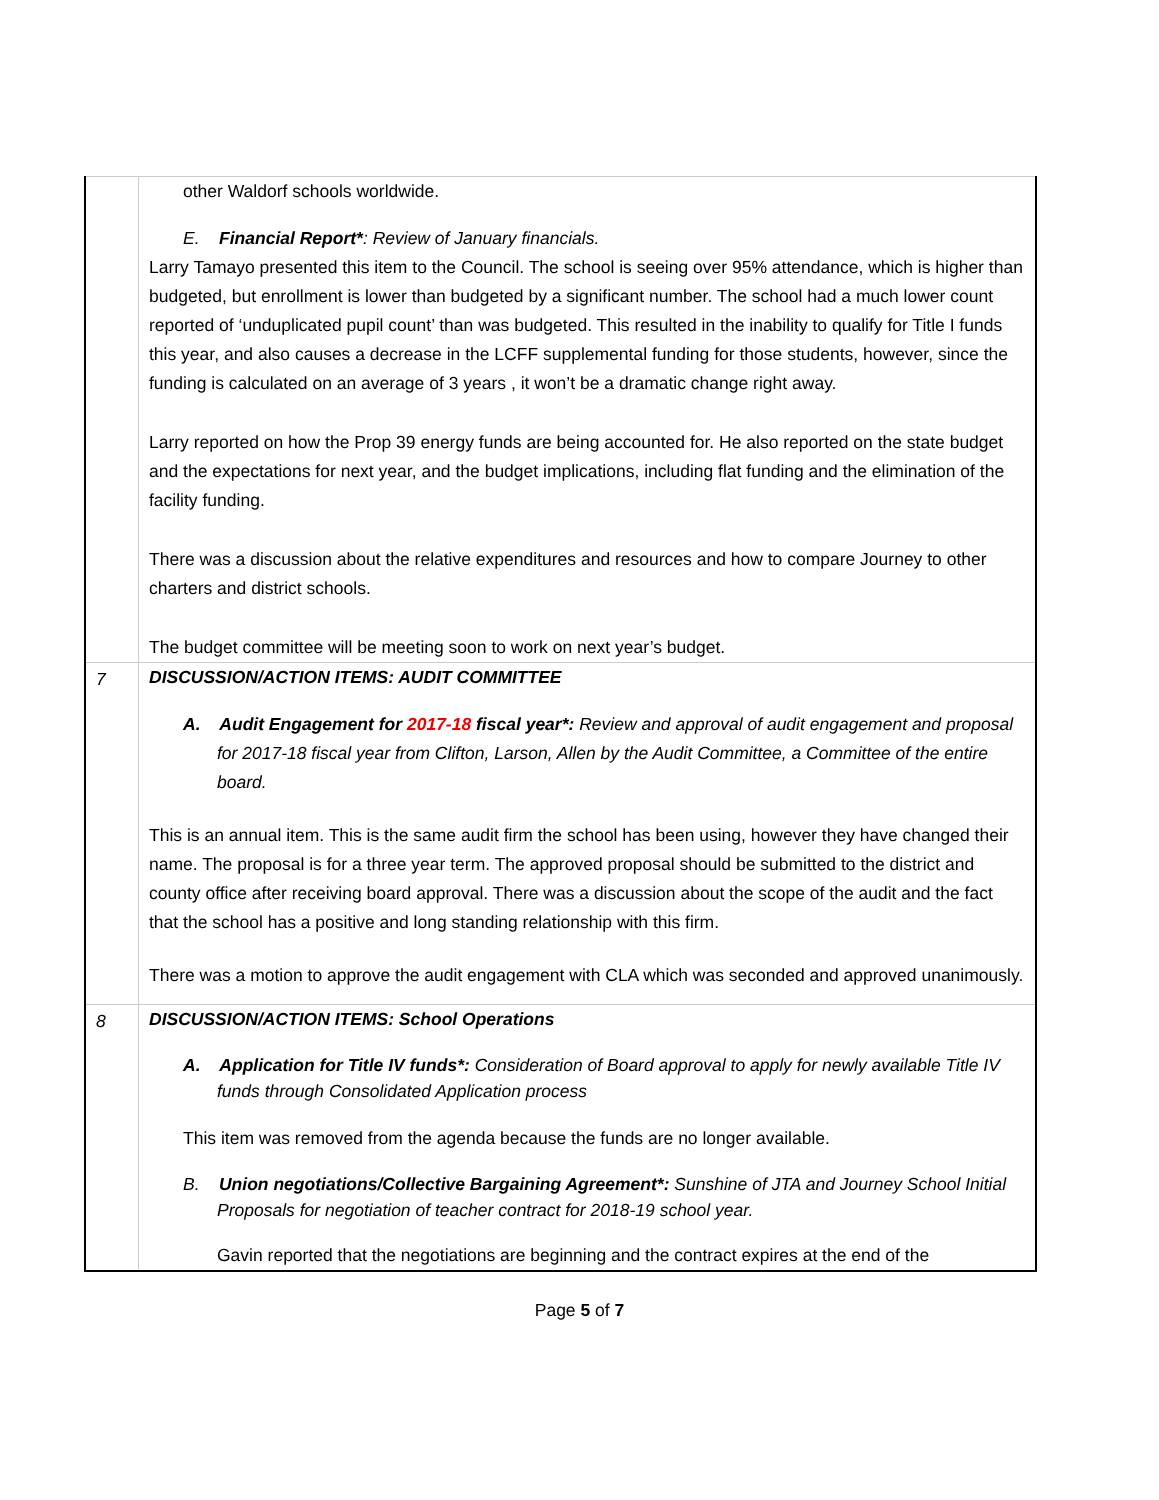| | other Waldorf schools worldwide. E. Financial Report* : Review of January financials. Larry Tamayo presented this item to the Council. The school is seeing over 95% attendance, which is higher than budgeted, but enrollment is lower than budgeted by a significant number. The school had a much lower count reported of ‘unduplicated pupil count’ than was budgeted. This resulted in the inability to qualify for Title I funds this year, and also causes a decrease in the LCFF supplemental funding for those students, however, since the funding is calculated on an average of 3 years , it won’t be a dramatic change right away. Larry reported on how the Prop 39 energy funds are being accounted for. He also reported on the state budget and the expectations for next year, and the budget implications, including flat funding and the elimination of the facility funding. There was a discussion about the relative expenditures and resources and how to compare Journey to other charters and district schools. The budget committee will be meeting soon to work on next year’s budget. |
| 7 | DISCUSSION/ACTION ITEMS: AUDIT COMMITTEE A. Audit Engagement for 2017-18 fiscal year*: Review and approval of audit engagement and proposal for 2017-18 fiscal year from Clifton, Larson, Allen by the Audit Committee, a Committee of the entire board. This is an annual item. This is the same audit firm the school has been using, however they have changed their name. The proposal is for a three year term. The approved proposal should be submitted to the district and county office after receiving board approval. There was a discussion about the scope of the audit and the fact that the school has a positive and long standing relationship with this firm. There was a motion to approve the audit engagement with CLA which was seconded and approved unanimously. |
| 8 | DISCUSSION/ACTION ITEMS: School Operations A. Application for Title IV funds*: Consideration of Board approval to apply for newly available Title IV funds through Consolidated Application process This item was removed from the agenda because the funds are no longer available. B. Union negotiations/Collective Bargaining Agreement*: Sunshine of JTA and Journey School Initial Proposals for negotiation of teacher contract for 2018-19 school year. Gavin reported that the negotiations are beginning and the contract expires at the end of the |
Page 5 of 7